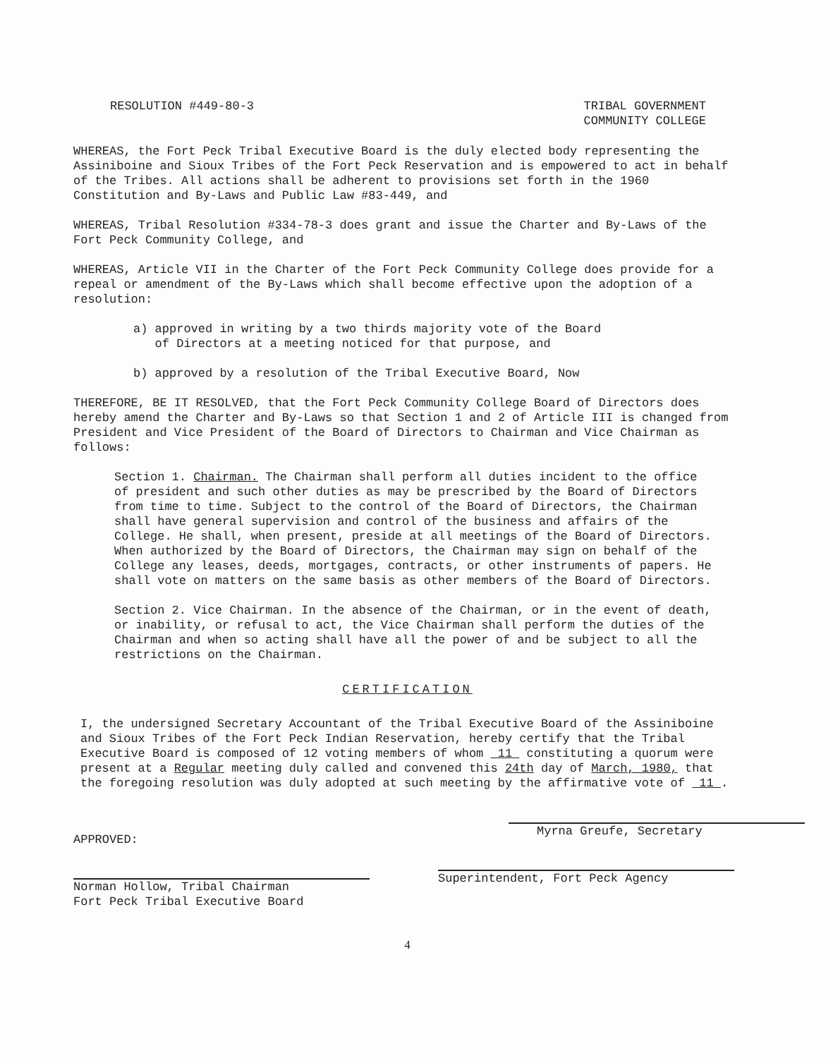RESOLUTION #449-80-3 TRIBAL GOVERNMENT
COMMUNITY COLLEGE
WHEREAS, the Fort Peck Tribal Executive Board is the duly elected body representing the Assiniboine and Sioux Tribes of the Fort Peck Reservation and is empowered to act in behalf of the Tribes. All actions shall be adherent to provisions set forth in the 1960 Constitution and By-Laws and Public Law #83-449, and
WHEREAS, Tribal Resolution #334-78-3 does grant and issue the Charter and By-Laws of the Fort Peck Community College, and
WHEREAS, Article VII in the Charter of the Fort Peck Community College does provide for a repeal or amendment of the By-Laws which shall become effective upon the adoption of a resolution:
a) approved in writing by a two thirds majority vote of the Board
of Directors at a meeting noticed for that purpose, and
b) approved by a resolution of the Tribal Executive Board, Now
THEREFORE, BE IT RESOLVED, that the Fort Peck Community College Board of Directors does hereby amend the Charter and By-Laws so that Section 1 and 2 of Article III is changed from President and Vice President of the Board of Directors to Chairman and Vice Chairman as follows:
Section 1. Chairman. The Chairman shall perform all duties incident to the office of president and such other duties as may be prescribed by the Board of Directors from time to time. Subject to the control of the Board of Directors, the Chairman shall have general supervision and control of the business and affairs of the College. He shall, when present, preside at all meetings of the Board of Directors. When authorized by the Board of Directors, the Chairman may sign on behalf of the College any leases, deeds, mortgages, contracts, or other instruments of papers. He shall vote on matters on the same basis as other members of the Board of Directors.
Section 2. Vice Chairman. In the absence of the Chairman, or in the event of death, or inability, or refusal to act, the Vice Chairman shall perform the duties of the Chairman and when so acting shall have all the power of and be subject to all the restrictions on the Chairman.
CERTIFICATION
I, the undersigned Secretary Accountant of the Tribal Executive Board of the Assiniboine and Sioux Tribes of the Fort Peck Indian Reservation, hereby certify that the Tribal Executive Board is composed of 12 voting members of whom 11 constituting a quorum were present at a Regular meeting duly called and convened this 24th day of March, 1980, that the foregoing resolution was duly adopted at such meeting by the affirmative vote of 11 .
APPROVED:
Norman Hollow, Tribal Chairman
Fort Peck Tribal Executive Board
Myrna Greufe, Secretary
Superintendent, Fort Peck Agency
4